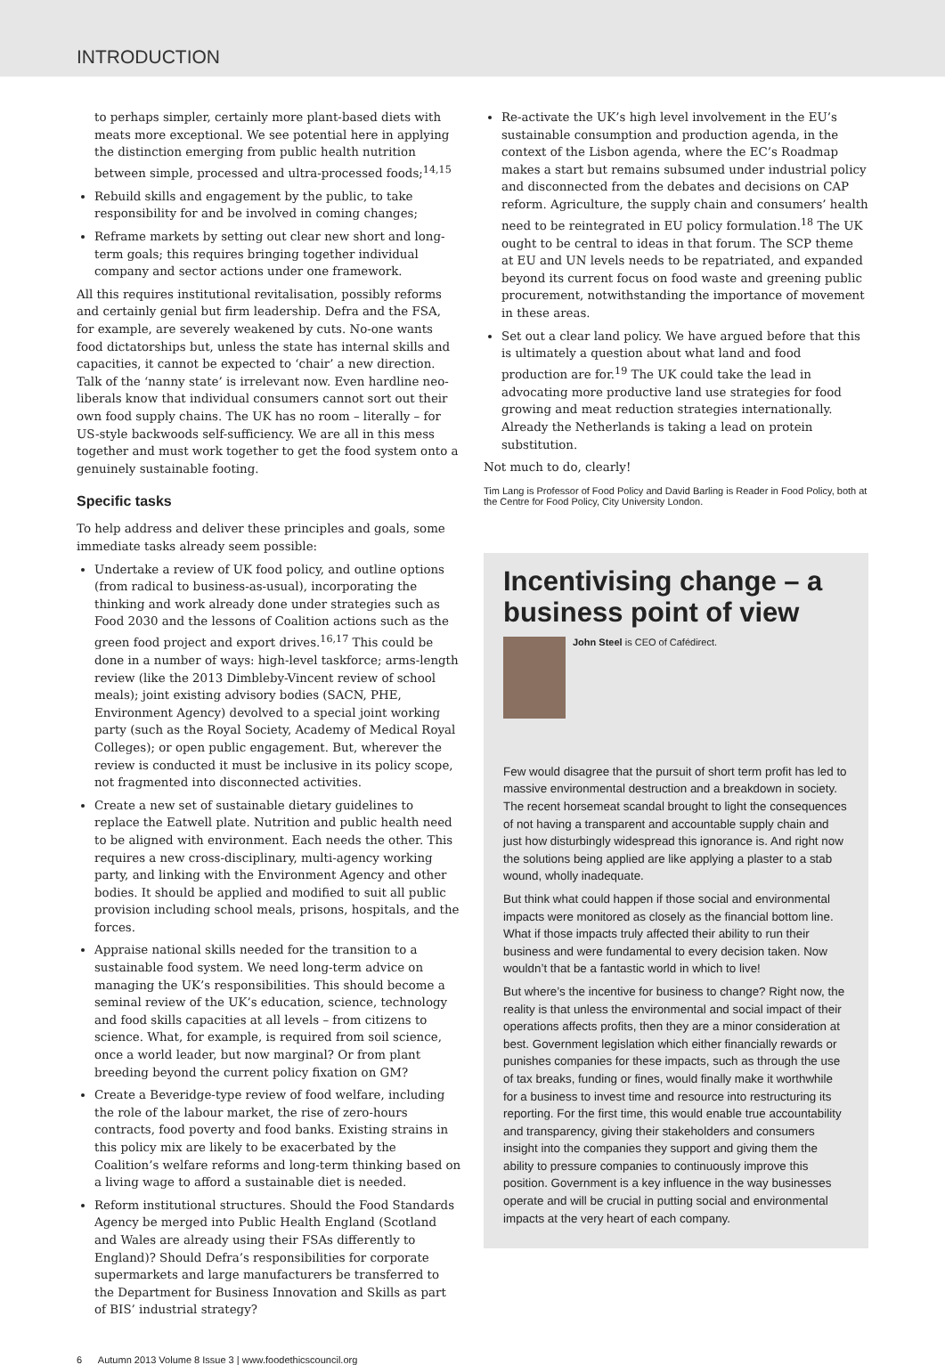INTRODUCTION
to perhaps simpler, certainly more plant-based diets with meats more exceptional. We see potential here in applying the distinction emerging from public health nutrition between simple, processed and ultra-processed foods;<sup>14,15</sup>
Rebuild skills and engagement by the public, to take responsibility for and be involved in coming changes;
Reframe markets by setting out clear new short and long-term goals; this requires bringing together individual company and sector actions under one framework.
All this requires institutional revitalisation, possibly reforms and certainly genial but firm leadership. Defra and the FSA, for example, are severely weakened by cuts. No-one wants food dictatorships but, unless the state has internal skills and capacities, it cannot be expected to ‘chair’ a new direction. Talk of the ‘nanny state’ is irrelevant now. Even hardline neo-liberals know that individual consumers cannot sort out their own food supply chains. The UK has no room – literally – for US-style backwoods self-sufficiency. We are all in this mess together and must work together to get the food system onto a genuinely sustainable footing.
Specific tasks
To help address and deliver these principles and goals, some immediate tasks already seem possible:
Undertake a review of UK food policy, and outline options (from radical to business-as-usual), incorporating the thinking and work already done under strategies such as Food 2030 and the lessons of Coalition actions such as the green food project and export drives.<sup>16,17</sup> This could be done in a number of ways: high-level taskforce; arms-length review (like the 2013 Dimbleby-Vincent review of school meals); joint existing advisory bodies (SACN, PHE, Environment Agency) devolved to a special joint working party (such as the Royal Society, Academy of Medical Royal Colleges); or open public engagement. But, wherever the review is conducted it must be inclusive in its policy scope, not fragmented into disconnected activities.
Create a new set of sustainable dietary guidelines to replace the Eatwell plate. Nutrition and public health need to be aligned with environment. Each needs the other. This requires a new cross-disciplinary, multi-agency working party, and linking with the Environment Agency and other bodies. It should be applied and modified to suit all public provision including school meals, prisons, hospitals, and the forces.
Appraise national skills needed for the transition to a sustainable food system. We need long-term advice on managing the UK’s responsibilities. This should become a seminal review of the UK’s education, science, technology and food skills capacities at all levels – from citizens to science. What, for example, is required from soil science, once a world leader, but now marginal? Or from plant breeding beyond the current policy fixation on GM?
Create a Beveridge-type review of food welfare, including the role of the labour market, the rise of zero-hours contracts, food poverty and food banks. Existing strains in this policy mix are likely to be exacerbated by the Coalition’s welfare reforms and long-term thinking based on a living wage to afford a sustainable diet is needed.
Reform institutional structures. Should the Food Standards Agency be merged into Public Health England (Scotland and Wales are already using their FSAs differently to England)? Should Defra’s responsibilities for corporate supermarkets and large manufacturers be transferred to the Department for Business Innovation and Skills as part of BIS’ industrial strategy?
Re-activate the UK’s high level involvement in the EU’s sustainable consumption and production agenda, in the context of the Lisbon agenda, where the EC’s Roadmap makes a start but remains subsumed under industrial policy and disconnected from the debates and decisions on CAP reform. Agriculture, the supply chain and consumers’ health need to be reintegrated in EU policy formulation.<sup>18</sup> The UK ought to be central to ideas in that forum. The SCP theme at EU and UN levels needs to be repatriated, and expanded beyond its current focus on food waste and greening public procurement, notwithstanding the importance of movement in these areas.
Set out a clear land policy. We have argued before that this is ultimately a question about what land and food production are for.<sup>19</sup> The UK could take the lead in advocating more productive land use strategies for food growing and meat reduction strategies internationally. Already the Netherlands is taking a lead on protein substitution.
Not much to do, clearly!
Tim Lang is Professor of Food Policy and David Barling is Reader in Food Policy, both at the Centre for Food Policy, City University London.
Incentivising change – a business point of view
John Steel is CEO of Cafédirect.
Few would disagree that the pursuit of short term profit has led to massive environmental destruction and a breakdown in society. The recent horsemeat scandal brought to light the consequences of not having a transparent and accountable supply chain and just how disturbingly widespread this ignorance is. And right now the solutions being applied are like applying a plaster to a stab wound, wholly inadequate.
But think what could happen if those social and environmental impacts were monitored as closely as the financial bottom line. What if those impacts truly affected their ability to run their business and were fundamental to every decision taken. Now wouldn’t that be a fantastic world in which to live!
But where’s the incentive for business to change? Right now, the reality is that unless the environmental and social impact of their operations affects profits, then they are a minor consideration at best. Government legislation which either financially rewards or punishes companies for these impacts, such as through the use of tax breaks, funding or fines, would finally make it worthwhile for a business to invest time and resource into restructuring its reporting. For the first time, this would enable true accountability and transparency, giving their stakeholders and consumers insight into the companies they support and giving them the ability to pressure companies to continuously improve this position. Government is a key influence in the way businesses operate and will be crucial in putting social and environmental impacts at the very heart of each company.
6 Autumn 2013 Volume 8 Issue 3 | www.foodethicscouncil.org